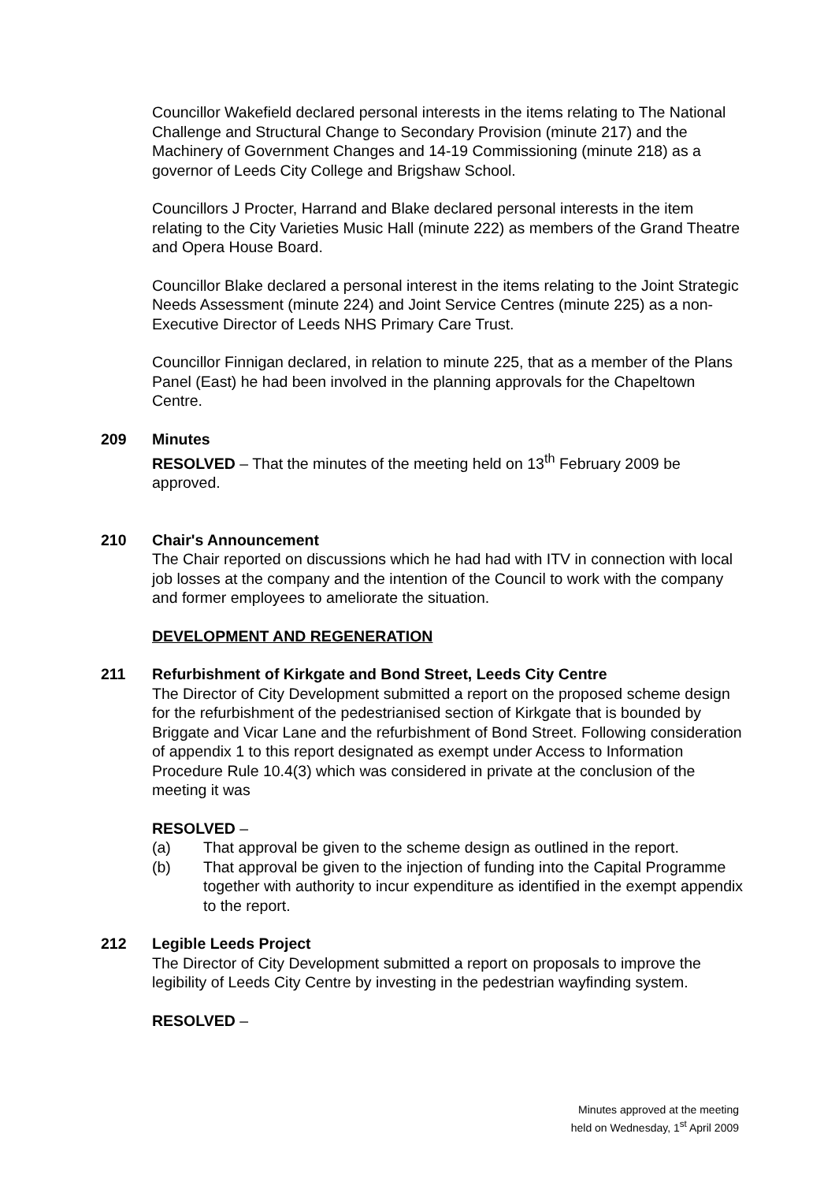Councillor Wakefield declared personal interests in the items relating to The National Challenge and Structural Change to Secondary Provision (minute 217) and the Machinery of Government Changes and 14-19 Commissioning (minute 218) as a governor of Leeds City College and Brigshaw School.
Councillors J Procter, Harrand and Blake declared personal interests in the item relating to the City Varieties Music Hall (minute 222) as members of the Grand Theatre and Opera House Board.
Councillor Blake declared a personal interest in the items relating to the Joint Strategic Needs Assessment (minute 224) and Joint Service Centres (minute 225) as a non-Executive Director of Leeds NHS Primary Care Trust.
Councillor Finnigan declared, in relation to minute 225, that as a member of the Plans Panel (East) he had been involved in the planning approvals for the Chapeltown Centre.
209 Minutes
RESOLVED – That the minutes of the meeting held on 13<sup>th</sup> February 2009 be approved.
210 Chair's Announcement
The Chair reported on discussions which he had had with ITV in connection with local job losses at the company and the intention of the Council to work with the company and former employees to ameliorate the situation.
DEVELOPMENT AND REGENERATION
211 Refurbishment of Kirkgate and Bond Street, Leeds City Centre
The Director of City Development submitted a report on the proposed scheme design for the refurbishment of the pedestrianised section of Kirkgate that is bounded by Briggate and Vicar Lane and the refurbishment of Bond Street. Following consideration of appendix 1 to this report designated as exempt under Access to Information Procedure Rule 10.4(3) which was considered in private at the conclusion of the meeting it was
RESOLVED –
(a) That approval be given to the scheme design as outlined in the report.
(b) That approval be given to the injection of funding into the Capital Programme together with authority to incur expenditure as identified in the exempt appendix to the report.
212 Legible Leeds Project
The Director of City Development submitted a report on proposals to improve the legibility of Leeds City Centre by investing in the pedestrian wayfinding system.
RESOLVED –
Minutes approved at the meeting
held on Wednesday, 1<sup>st</sup> April 2009